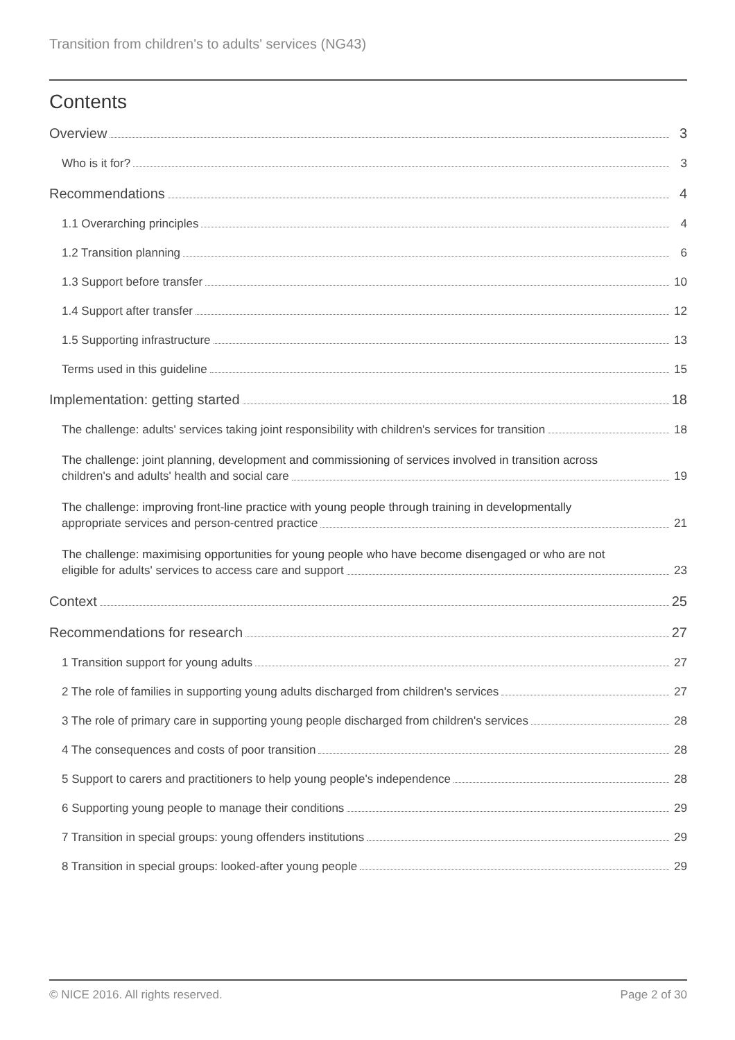Transition from children's to adults' services (NG43)
Contents
Overview 3
Who is it for? 3
Recommendations 4
1.1 Overarching principles 4
1.2 Transition planning 6
1.3 Support before transfer 10
1.4 Support after transfer 12
1.5 Supporting infrastructure 13
Terms used in this guideline 15
Implementation: getting started 18
The challenge: adults' services taking joint responsibility with children's services for transition 18
The challenge: joint planning, development and commissioning of services involved in transition across
children's and adults' health and social care 19
The challenge: improving front-line practice with young people through training in developmentally
appropriate services and person-centred practice 21
The challenge: maximising opportunities for young people who have become disengaged or who are not
eligible for adults' services to access care and support 23
Context 25
Recommendations for research 27
1 Transition support for young adults 27
2 The role of families in supporting young adults discharged from children's services 27
3 The role of primary care in supporting young people discharged from children's services 28
4 The consequences and costs of poor transition 28
5 Support to carers and practitioners to help young people's independence 28
6 Supporting young people to manage their conditions 29
7 Transition in special groups: young offenders institutions 29
8 Transition in special groups: looked-after young people 29
© NICE 2016. All rights reserved. Page 2 of 30